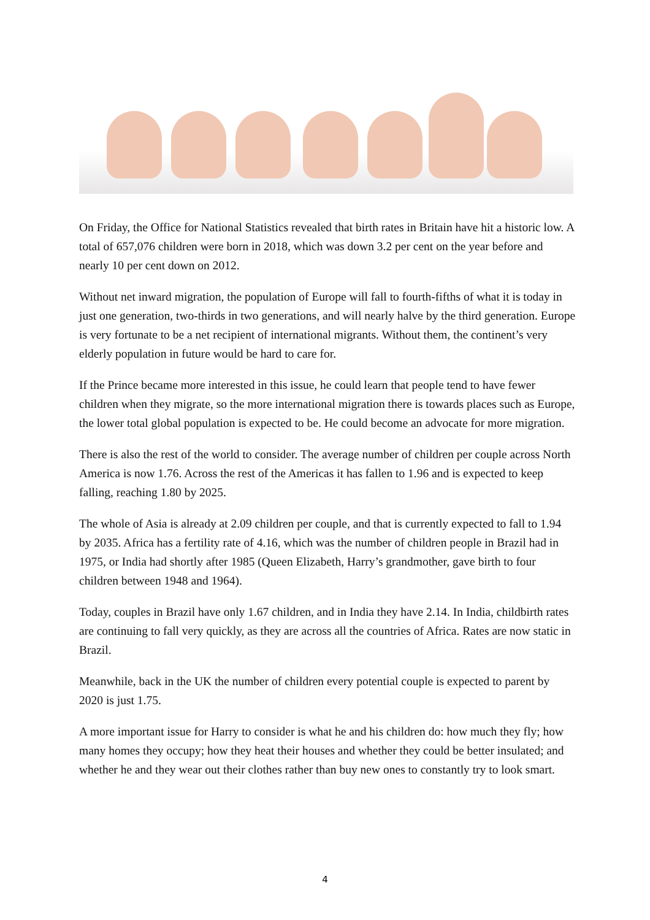On Friday, the Office for National Statistics revealed that birth rates in Britain have hit a historic low. A total of 657,076 children were born in 2018, which was down 3.2 per cent on the year before and nearly 10 per cent down on 2012.
Without net inward migration, the population of Europe will fall to fourth-fifths of what it is today in just one generation, two-thirds in two generations, and will nearly halve by the third generation. Europe is very fortunate to be a net recipient of international migrants. Without them, the continent’s very elderly population in future would be hard to care for.
If the Prince became more interested in this issue, he could learn that people tend to have fewer children when they migrate, so the more international migration there is towards places such as Europe, the lower total global population is expected to be. He could become an advocate for more migration.
There is also the rest of the world to consider. The average number of children per couple across North America is now 1.76. Across the rest of the Americas it has fallen to 1.96 and is expected to keep falling, reaching 1.80 by 2025.
The whole of Asia is already at 2.09 children per couple, and that is currently expected to fall to 1.94 by 2035. Africa has a fertility rate of 4.16, which was the number of children people in Brazil had in 1975, or India had shortly after 1985 (Queen Elizabeth, Harry’s grandmother, gave birth to four children between 1948 and 1964).
Today, couples in Brazil have only 1.67 children, and in India they have 2.14. In India, childbirth rates are continuing to fall very quickly, as they are across all the countries of Africa. Rates are now static in Brazil.
Meanwhile, back in the UK the number of children every potential couple is expected to parent by 2020 is just 1.75.
A more important issue for Harry to consider is what he and his children do: how much they fly; how many homes they occupy; how they heat their houses and whether they could be better insulated; and whether he and they wear out their clothes rather than buy new ones to constantly try to look smart.
4